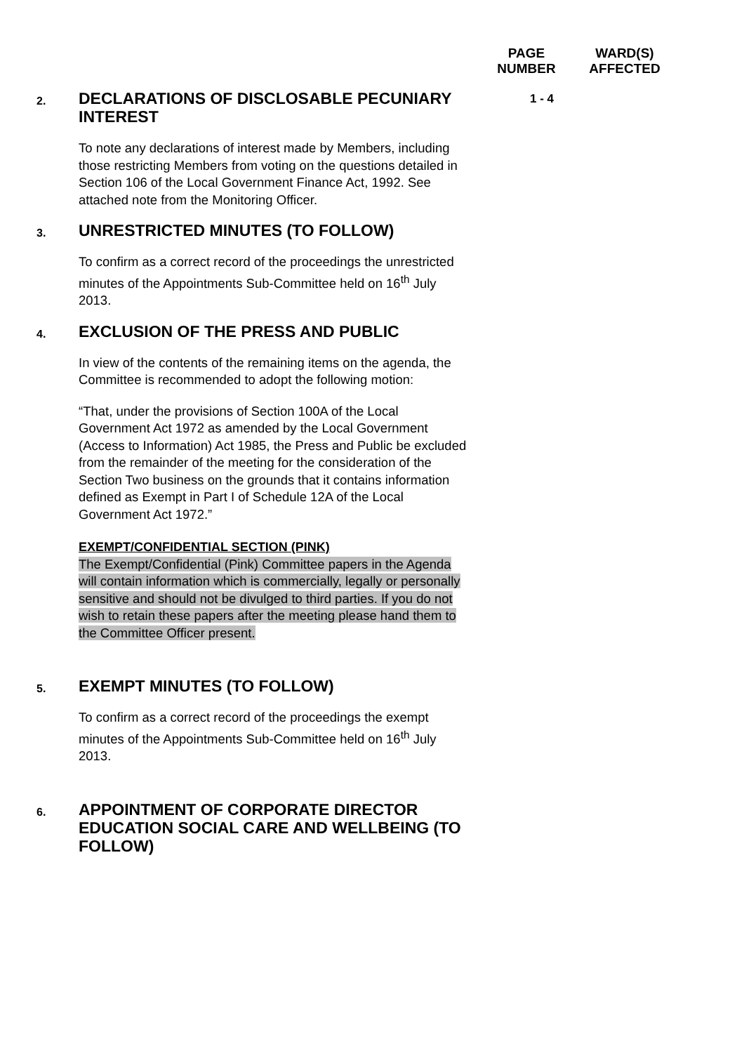PAGE
NUMBER
WARD(S)
AFFECTED
2.
DECLARATIONS OF DISCLOSABLE PECUNIARY INTEREST
To note any declarations of interest made by Members, including those restricting Members from voting on the questions detailed in Section 106 of the Local Government Finance Act, 1992. See attached note from the Monitoring Officer.
1 - 4
3.
UNRESTRICTED MINUTES (TO FOLLOW)
To confirm as a correct record of the proceedings the unrestricted minutes of the Appointments Sub-Committee held on 16<sup>th</sup> July 2013.
4.
EXCLUSION OF THE PRESS AND PUBLIC
In view of the contents of the remaining items on the agenda, the Committee is recommended to adopt the following motion:
“That, under the provisions of Section 100A of the Local Government Act 1972 as amended by the Local Government (Access to Information) Act 1985, the Press and Public be excluded from the remainder of the meeting for the consideration of the Section Two business on the grounds that it contains information defined as Exempt in Part I of Schedule 12A of the Local Government Act 1972.”
EXEMPT/CONFIDENTIAL SECTION (PINK)
The Exempt/Confidential (Pink) Committee papers in the Agenda will contain information which is commercially, legally or personally sensitive and should not be divulged to third parties. If you do not wish to retain these papers after the meeting please hand them to the Committee Officer present.
5.
EXEMPT MINUTES (TO FOLLOW)
To confirm as a correct record of the proceedings the exempt minutes of the Appointments Sub-Committee held on 16<sup>th</sup> July 2013.
6.
APPOINTMENT OF CORPORATE DIRECTOR EDUCATION SOCIAL CARE AND WELLBEING (TO FOLLOW)